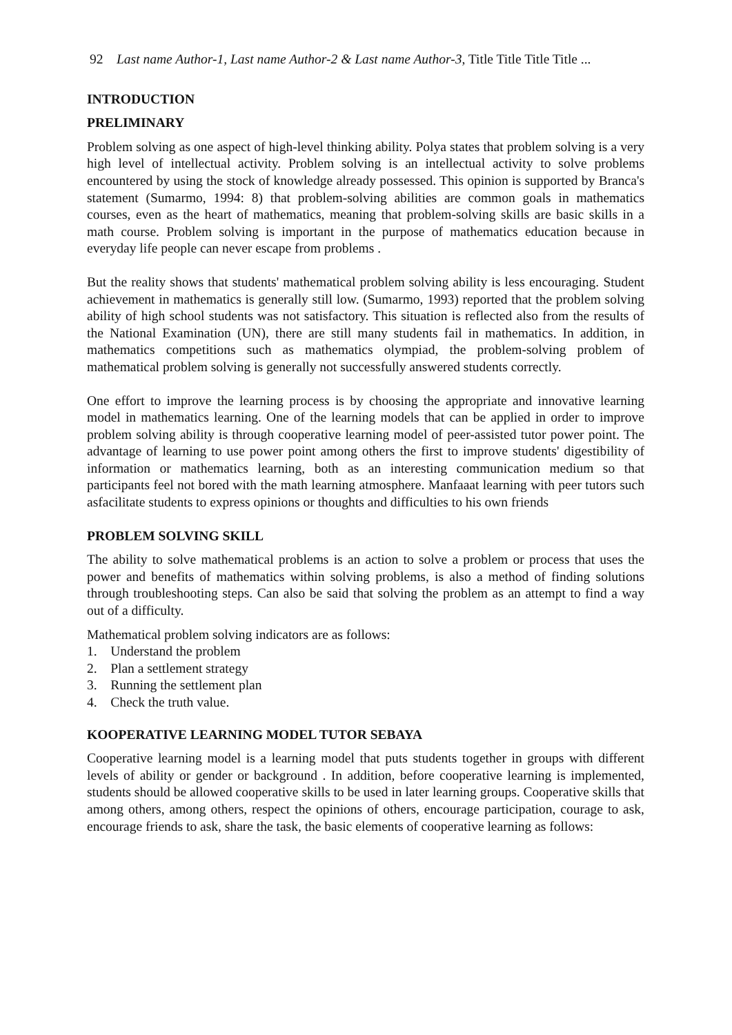92 Last name Author-1, Last name Author-2 & Last name Author-3, Title Title Title Title ...
INTRODUCTION
PRELIMINARY
Problem solving as one aspect of high-level thinking ability. Polya states that problem solving is a very high level of intellectual activity. Problem solving is an intellectual activity to solve problems encountered by using the stock of knowledge already possessed. This opinion is supported by Branca's statement (Sumarmo, 1994: 8) that problem-solving abilities are common goals in mathematics courses, even as the heart of mathematics, meaning that problem-solving skills are basic skills in a math course. Problem solving is important in the purpose of mathematics education because in everyday life people can never escape from problems .
But the reality shows that students' mathematical problem solving ability is less encouraging. Student achievement in mathematics is generally still low. (Sumarmo, 1993) reported that the problem solving ability of high school students was not satisfactory. This situation is reflected also from the results of the National Examination (UN), there are still many students fail in mathematics. In addition, in mathematics competitions such as mathematics olympiad, the problem-solving problem of mathematical problem solving is generally not successfully answered students correctly.
One effort to improve the learning process is by choosing the appropriate and innovative learning model in mathematics learning. One of the learning models that can be applied in order to improve problem solving ability is through cooperative learning model of peer-assisted tutor power point. The advantage of learning to use power point among others the first to improve students' digestibility of information or mathematics learning, both as an interesting communication medium so that participants feel not bored with the math learning atmosphere. Manfaaat learning with peer tutors such asfacilitate students to express opinions or thoughts and difficulties to his own friends
PROBLEM SOLVING SKILL
The ability to solve mathematical problems is an action to solve a problem or process that uses the power and benefits of mathematics within solving problems, is also a method of finding solutions through troubleshooting steps. Can also be said that solving the problem as an attempt to find a way out of a difficulty.
Mathematical problem solving indicators are as follows:
1. Understand the problem
2. Plan a settlement strategy
3. Running the settlement plan
4. Check the truth value.
KOOPERATIVE LEARNING MODEL TUTOR SEBAYA
Cooperative learning model is a learning model that puts students together in groups with different levels of ability or gender or background . In addition, before cooperative learning is implemented, students should be allowed cooperative skills to be used in later learning groups. Cooperative skills that among others, among others, respect the opinions of others, encourage participation, courage to ask, encourage friends to ask, share the task, the basic elements of cooperative learning as follows: